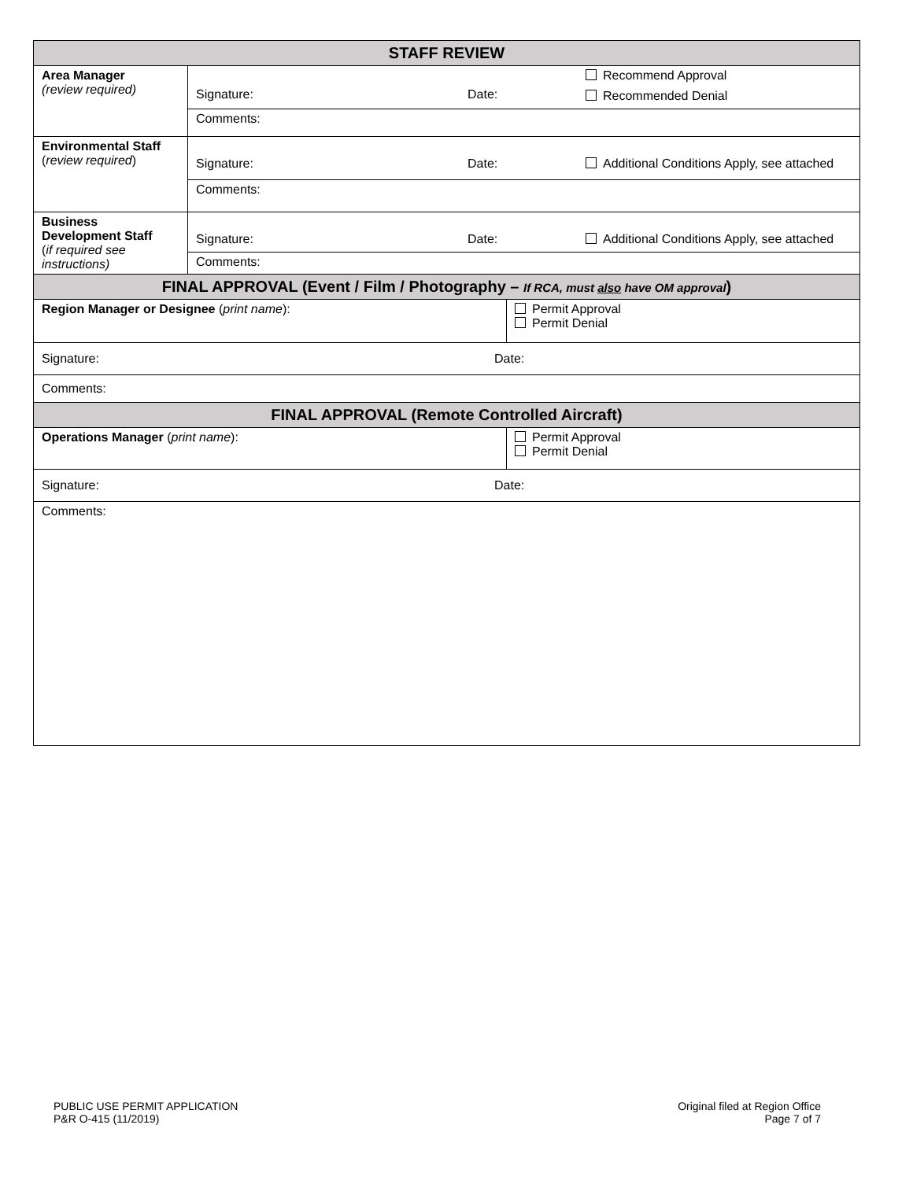| STAFF REVIEW | | |
| --- | --- | --- |
| Area Manager (review required) | Signature: Date: Recommend Approval Recommended Denial | |
| | Comments: | |
| Environmental Staff ( review required ) | Signature: Date: Additional Conditions Apply, see attached | |
| | Comments: | |
| Business Development Staff ( if required see instructions) | Signature: Date: Additional Conditions Apply, see attached | |
| | Comments: | |
| FINAL APPROVAL (Event / Film / Photography – If RCA, must also have OM approval ) | | |
| Region Manager or Designee ( print name ): | | Permit Approval Permit Denial |
| Signature: Date: | | |
| Comments: | | |
| FINAL APPROVAL (Remote Controlled Aircraft) | | |
| Operations Manager ( print name ): | | Permit Approval Permit Denial |
| Signature: Date: | | |
| Comments: | | |
PUBLIC USE PERMIT APPLICATION
P&R O-415 (11/2019)
Original filed at Region Office
Page 7 of 7